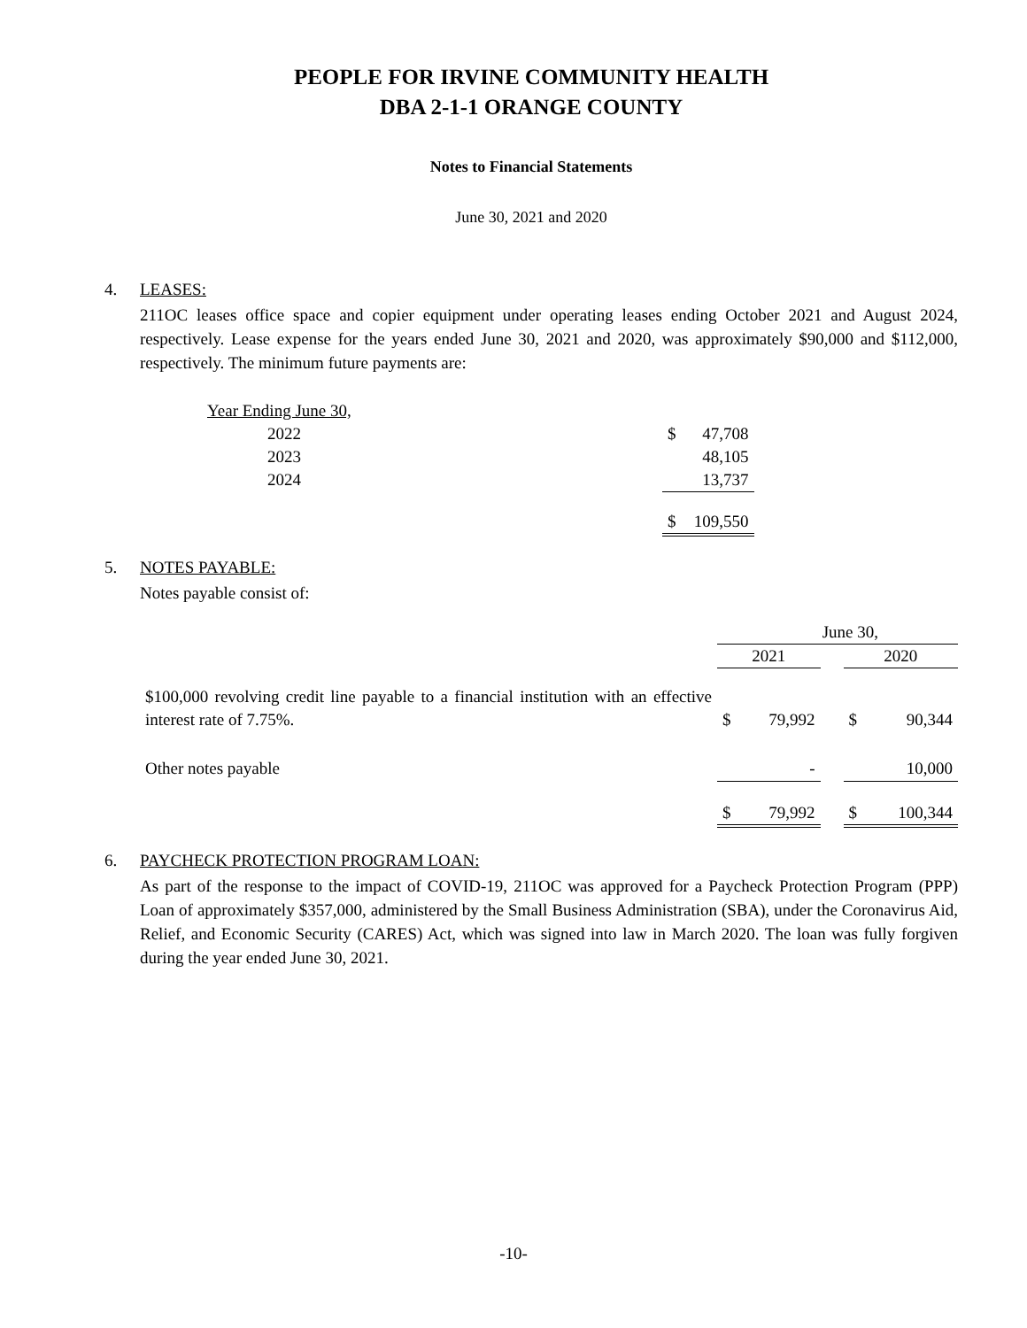PEOPLE FOR IRVINE COMMUNITY HEALTH
DBA 2-1-1 ORANGE COUNTY
Notes to Financial Statements
June 30, 2021 and 2020
4. LEASES:
211OC leases office space and copier equipment under operating leases ending October 2021 and August 2024, respectively. Lease expense for the years ended June 30, 2021 and 2020, was approximately $90,000 and $112,000, respectively. The minimum future payments are:
| Year Ending June 30, | | |
| 2022 | $ | 47,708 |
| 2023 | | 48,105 |
| 2024 | | 13,737 |
| | $ | 109,550 |
5. NOTES PAYABLE:
Notes payable consist of:
| | June 30, | | | | |
| | 2021 | | | 2020 | |
| $100,000 revolving credit line payable to a financial institution with an effective interest rate of 7.75%. | $ | 79,992 | | $ | 90,344 |
| Other notes payable | | - | | | 10,000 |
| | $ | 79,992 | | $ | 100,344 |
6. PAYCHECK PROTECTION PROGRAM LOAN:
As part of the response to the impact of COVID-19, 211OC was approved for a Paycheck Protection Program (PPP) Loan of approximately $357,000, administered by the Small Business Administration (SBA), under the Coronavirus Aid, Relief, and Economic Security (CARES) Act, which was signed into law in March 2020. The loan was fully forgiven during the year ended June 30, 2021.
-10-